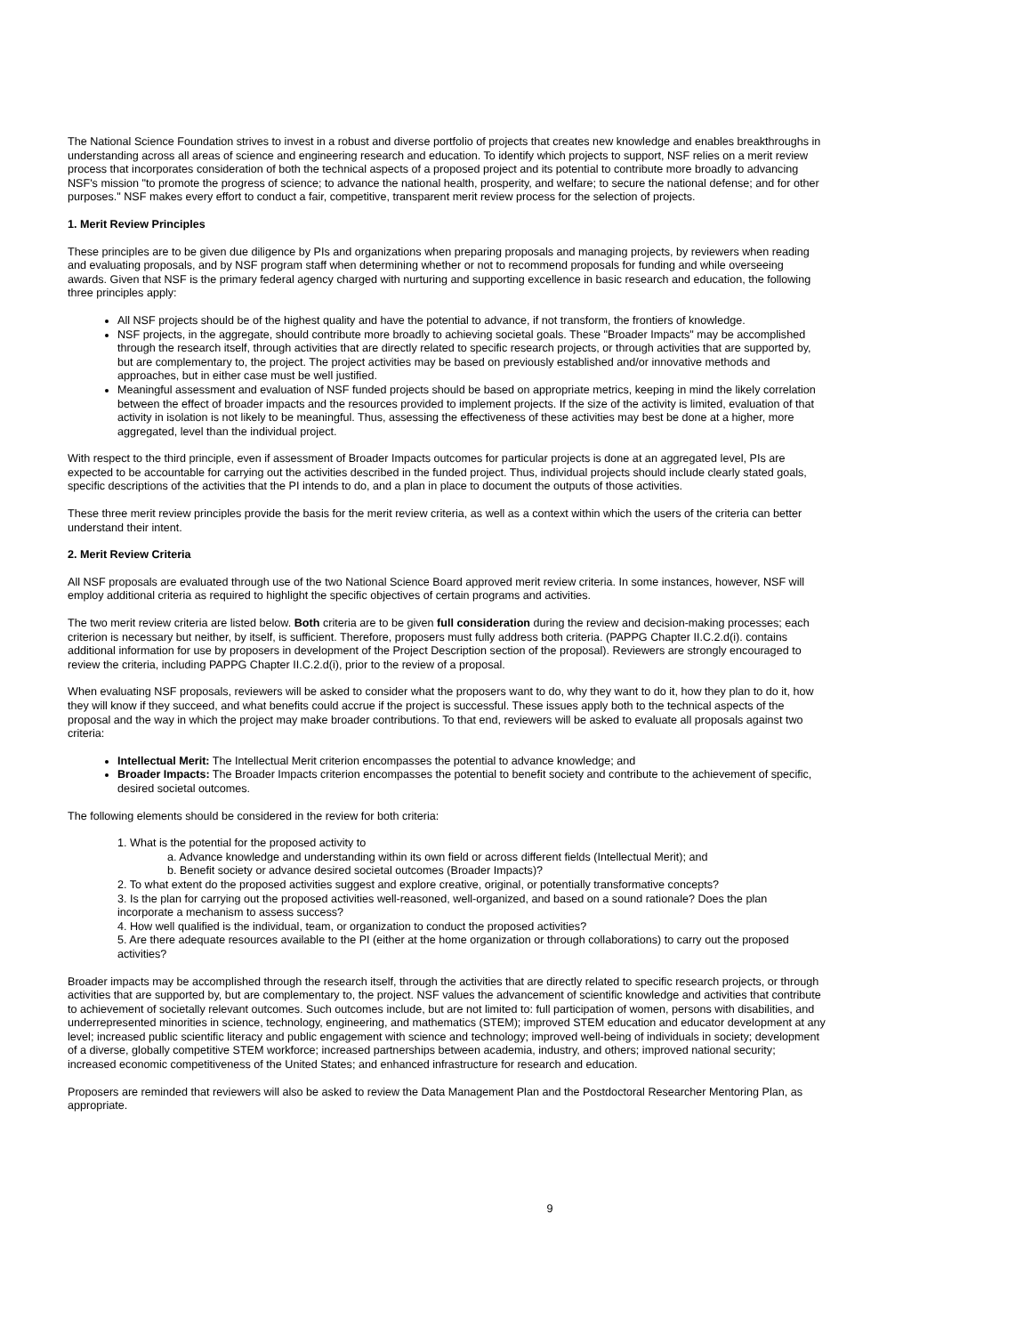The National Science Foundation strives to invest in a robust and diverse portfolio of projects that creates new knowledge and enables breakthroughs in understanding across all areas of science and engineering research and education. To identify which projects to support, NSF relies on a merit review process that incorporates consideration of both the technical aspects of a proposed project and its potential to contribute more broadly to advancing NSF's mission "to promote the progress of science; to advance the national health, prosperity, and welfare; to secure the national defense; and for other purposes." NSF makes every effort to conduct a fair, competitive, transparent merit review process for the selection of projects.
1. Merit Review Principles
These principles are to be given due diligence by PIs and organizations when preparing proposals and managing projects, by reviewers when reading and evaluating proposals, and by NSF program staff when determining whether or not to recommend proposals for funding and while overseeing awards. Given that NSF is the primary federal agency charged with nurturing and supporting excellence in basic research and education, the following three principles apply:
All NSF projects should be of the highest quality and have the potential to advance, if not transform, the frontiers of knowledge.
NSF projects, in the aggregate, should contribute more broadly to achieving societal goals. These "Broader Impacts" may be accomplished through the research itself, through activities that are directly related to specific research projects, or through activities that are supported by, but are complementary to, the project. The project activities may be based on previously established and/or innovative methods and approaches, but in either case must be well justified.
Meaningful assessment and evaluation of NSF funded projects should be based on appropriate metrics, keeping in mind the likely correlation between the effect of broader impacts and the resources provided to implement projects. If the size of the activity is limited, evaluation of that activity in isolation is not likely to be meaningful. Thus, assessing the effectiveness of these activities may best be done at a higher, more aggregated, level than the individual project.
With respect to the third principle, even if assessment of Broader Impacts outcomes for particular projects is done at an aggregated level, PIs are expected to be accountable for carrying out the activities described in the funded project. Thus, individual projects should include clearly stated goals, specific descriptions of the activities that the PI intends to do, and a plan in place to document the outputs of those activities.
These three merit review principles provide the basis for the merit review criteria, as well as a context within which the users of the criteria can better understand their intent.
2. Merit Review Criteria
All NSF proposals are evaluated through use of the two National Science Board approved merit review criteria. In some instances, however, NSF will employ additional criteria as required to highlight the specific objectives of certain programs and activities.
The two merit review criteria are listed below. Both criteria are to be given full consideration during the review and decision-making processes; each criterion is necessary but neither, by itself, is sufficient. Therefore, proposers must fully address both criteria. (PAPPG Chapter II.C.2.d(i). contains additional information for use by proposers in development of the Project Description section of the proposal). Reviewers are strongly encouraged to review the criteria, including PAPPG Chapter II.C.2.d(i), prior to the review of a proposal.
When evaluating NSF proposals, reviewers will be asked to consider what the proposers want to do, why they want to do it, how they plan to do it, how they will know if they succeed, and what benefits could accrue if the project is successful. These issues apply both to the technical aspects of the proposal and the way in which the project may make broader contributions. To that end, reviewers will be asked to evaluate all proposals against two criteria:
Intellectual Merit: The Intellectual Merit criterion encompasses the potential to advance knowledge; and
Broader Impacts: The Broader Impacts criterion encompasses the potential to benefit society and contribute to the achievement of specific, desired societal outcomes.
The following elements should be considered in the review for both criteria:
1. What is the potential for the proposed activity to
a. Advance knowledge and understanding within its own field or across different fields (Intellectual Merit); and
b. Benefit society or advance desired societal outcomes (Broader Impacts)?
2. To what extent do the proposed activities suggest and explore creative, original, or potentially transformative concepts?
3. Is the plan for carrying out the proposed activities well-reasoned, well-organized, and based on a sound rationale? Does the plan incorporate a mechanism to assess success?
4. How well qualified is the individual, team, or organization to conduct the proposed activities?
5. Are there adequate resources available to the PI (either at the home organization or through collaborations) to carry out the proposed activities?
Broader impacts may be accomplished through the research itself, through the activities that are directly related to specific research projects, or through activities that are supported by, but are complementary to, the project. NSF values the advancement of scientific knowledge and activities that contribute to achievement of societally relevant outcomes. Such outcomes include, but are not limited to: full participation of women, persons with disabilities, and underrepresented minorities in science, technology, engineering, and mathematics (STEM); improved STEM education and educator development at any level; increased public scientific literacy and public engagement with science and technology; improved well-being of individuals in society; development of a diverse, globally competitive STEM workforce; increased partnerships between academia, industry, and others; improved national security; increased economic competitiveness of the United States; and enhanced infrastructure for research and education.
Proposers are reminded that reviewers will also be asked to review the Data Management Plan and the Postdoctoral Researcher Mentoring Plan, as appropriate.
9